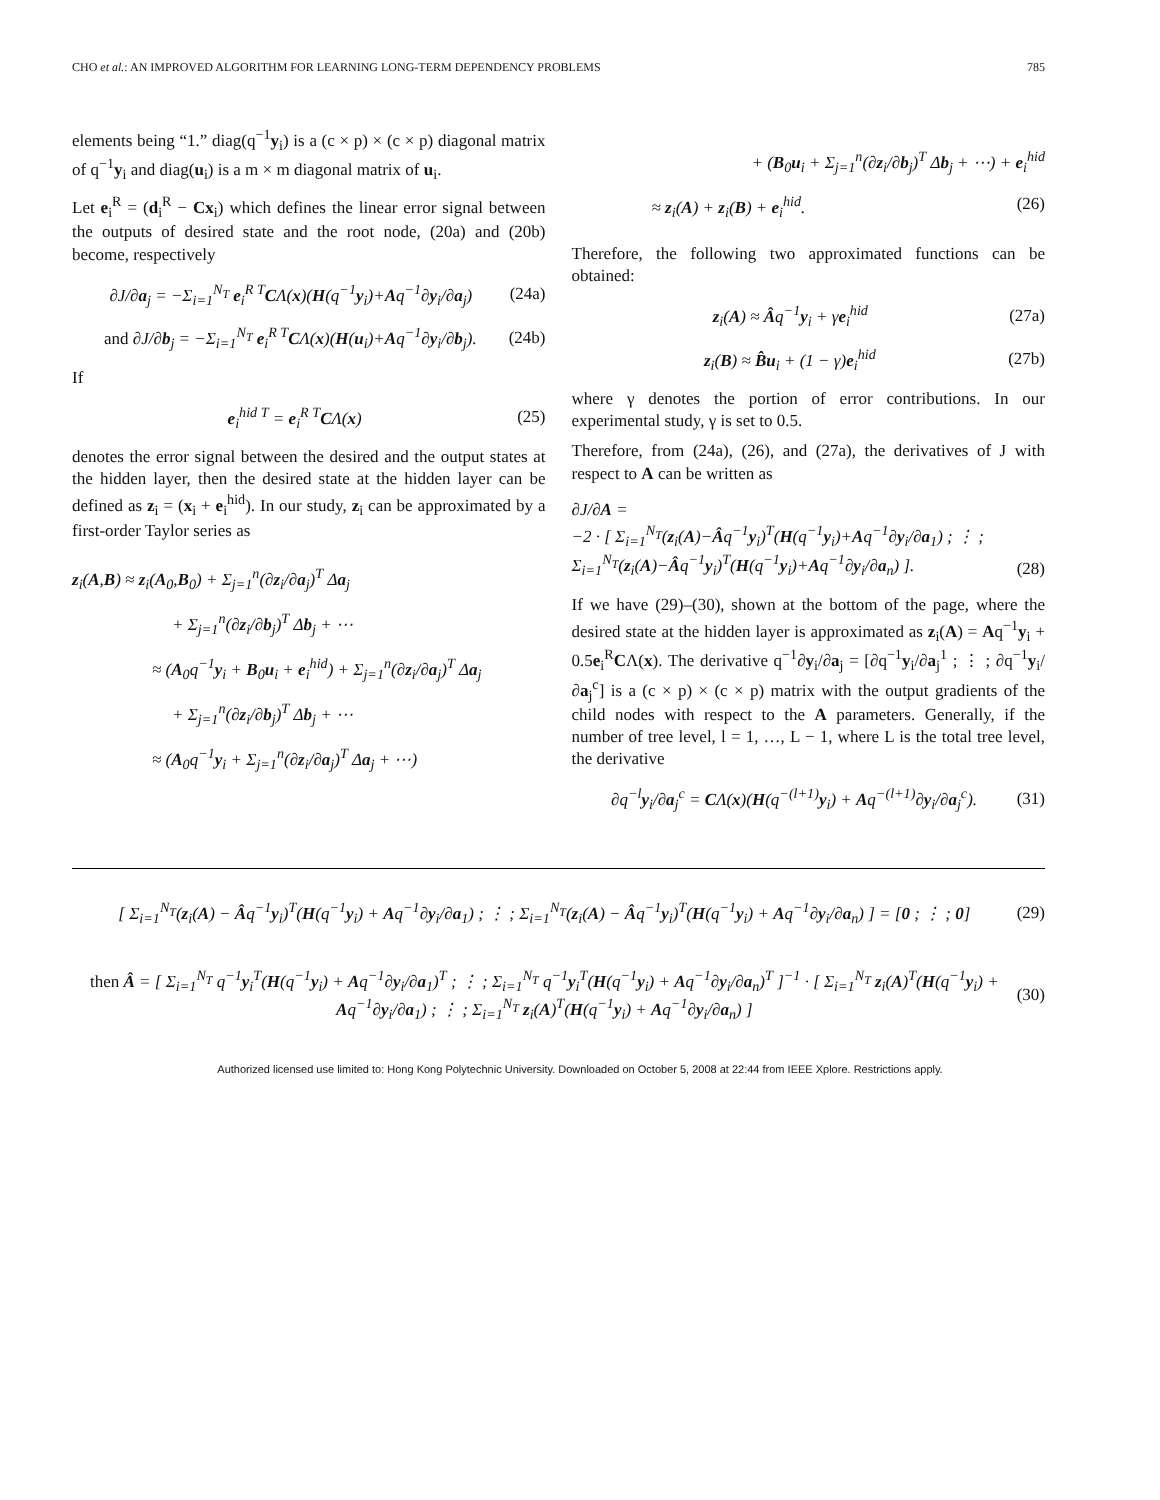CHO et al.: AN IMPROVED ALGORITHM FOR LEARNING LONG-TERM DEPENDENCY PROBLEMS 785
elements being “1.” diag(q<sup>−1</sup>y<sub>i</sub>) is a (c × p) × (c × p) diagonal matrix of q<sup>−1</sup>y<sub>i</sub> and diag(u<sub>i</sub>) is a m × m diagonal matrix of u<sub>i</sub>.
Let e<sub>i</sub><sup>R</sup> = (d<sub>i</sub><sup>R</sup> − Cx<sub>i</sub>) which defines the linear error signal between the outputs of desired state and the root node, (20a) and (20b) become, respectively
∂J/∂a<sub>j</sub> = −Σ<sub>i=1</sub><sup>N<sub>T</sub></sup> e<sub>i</sub><sup>R T</sup>CΛ(x)(H(q<sup>−1</sup>y<sub>i</sub>)+Aq<sup>−1</sup>∂y<sub>i</sub>/∂a<sub>j</sub>) (24a)
and ∂J/∂b<sub>j</sub> = −Σ<sub>i=1</sub><sup>N<sub>T</sub></sup> e<sub>i</sub><sup>R T</sup>CΛ(x)(H(u<sub>i</sub>)+Aq<sup>−1</sup>∂y<sub>i</sub>/∂b<sub>j</sub>). (24b)
If
e<sub>i</sub><sup>hid T</sup> = e<sub>i</sub><sup>R T</sup>CΛ(x) (25)
denotes the error signal between the desired and the output states at the hidden layer, then the desired state at the hidden layer can be defined as z<sub>i</sub> = (x<sub>i</sub> + e<sub>i</sub><sup>hid</sup>). In our study, z<sub>i</sub> can be approximated by a first-order Taylor series as
z<sub>i</sub>(A,B) ≈ z<sub>i</sub>(A<sub>0</sub>,B<sub>0</sub>) + Σ<sub>j=1</sub><sup>n</sup>(∂z<sub>i</sub>/∂a<sub>j</sub>)<sup>T</sup> Δa<sub>j</sub>
+ Σ<sub>j=1</sub><sup>n</sup>(∂z<sub>i</sub>/∂b<sub>j</sub>)<sup>T</sup> Δb<sub>j</sub> + ⋯
≈ (A<sub>0</sub>q<sup>−1</sup>y<sub>i</sub> + B<sub>0</sub>u<sub>i</sub> + e<sub>i</sub><sup>hid</sup>) + Σ<sub>j=1</sub><sup>n</sup>(∂z<sub>i</sub>/∂a<sub>j</sub>)<sup>T</sup> Δa<sub>j</sub>
+ Σ<sub>j=1</sub><sup>n</sup>(∂z<sub>i</sub>/∂b<sub>j</sub>)<sup>T</sup> Δb<sub>j</sub> + ⋯
≈ (A<sub>0</sub>q<sup>−1</sup>y<sub>i</sub> + Σ<sub>j=1</sub><sup>n</sup>(∂z<sub>i</sub>/∂a<sub>j</sub>)<sup>T</sup> Δa<sub>j</sub> + ⋯)
+ (B<sub>0</sub>u<sub>i</sub> + Σ<sub>j=1</sub><sup>n</sup>(∂z<sub>i</sub>/∂b<sub>j</sub>)<sup>T</sup> Δb<sub>j</sub> + ⋯) + e<sub>i</sub><sup>hid</sup>
≈ z<sub>i</sub>(A) + z<sub>i</sub>(B) + e<sub>i</sub><sup>hid</sup>. (26)
Therefore, the following two approximated functions can be obtained:
z<sub>i</sub>(A) ≈ Âq<sup>−1</sup>y<sub>i</sub> + γe<sub>i</sub><sup>hid</sup> (27a)
z<sub>i</sub>(B) ≈ B̂u<sub>i</sub> + (1 − γ)e<sub>i</sub><sup>hid</sup> (27b)
where γ denotes the portion of error contributions. In our experimental study, γ is set to 0.5.
Therefore, from (24a), (26), and (27a), the derivatives of J with respect to A can be written as
∂J/∂A =
−2 · [ Σ<sub>i=1</sub><sup>N<sub>T</sub></sup>(z<sub>i</sub>(A)−Âq<sup>−1</sup>y<sub>i</sub>)<sup>T</sup>(H(q<sup>−1</sup>y<sub>i</sub>)+Aq<sup>−1</sup>∂y<sub>i</sub>/∂a<sub>1</sub>) ; ⋮ ; Σ<sub>i=1</sub><sup>N<sub>T</sub></sup>(z<sub>i</sub>(A)−Âq<sup>−1</sup>y<sub>i</sub>)<sup>T</sup>(H(q<sup>−1</sup>y<sub>i</sub>)+Aq<sup>−1</sup>∂y<sub>i</sub>/∂a<sub>n</sub>) ]. (28)
If we have (29)–(30), shown at the bottom of the page, where the desired state at the hidden layer is approximated as z<sub>i</sub>(A) = Aq<sup>−1</sup>y<sub>i</sub> + 0.5e<sub>i</sub><sup>R</sup>CΛ(x). The derivative q<sup>−1</sup>∂y<sub>i</sub>/∂a<sub>j</sub> = [∂q<sup>−1</sup>y<sub>i</sub>/∂a<sub>j</sub><sup>1</sup> ; ⋮ ; ∂q<sup>−1</sup>y<sub>i</sub>/∂a<sub>j</sub><sup>c</sup>] is a (c × p) × (c × p) matrix with the output gradients of the child nodes with respect to the A parameters. Generally, if the number of tree level, l = 1, …, L − 1, where L is the total tree level, the derivative
∂q<sup>−l</sup>y<sub>i</sub>/∂a<sub>j</sub><sup>c</sup> = CΛ(x)(H(q<sup>−(l+1)</sup>y<sub>i</sub>) + Aq<sup>−(l+1)</sup>∂y<sub>i</sub>/∂a<sub>j</sub><sup>c</sup>). (31)
[ Σ<sub>i=1</sub><sup>N<sub>T</sub></sup>(z<sub>i</sub>(A) − Âq<sup>−1</sup>y<sub>i</sub>)<sup>T</sup>(H(q<sup>−1</sup>y<sub>i</sub>) + Aq<sup>−1</sup>∂y<sub>i</sub>/∂a<sub>1</sub>) ; ⋮ ; Σ<sub>i=1</sub><sup>N<sub>T</sub></sup>(z<sub>i</sub>(A) − Âq<sup>−1</sup>y<sub>i</sub>)<sup>T</sup>(H(q<sup>−1</sup>y<sub>i</sub>) + Aq<sup>−1</sup>∂y<sub>i</sub>/∂a<sub>n</sub>) ] = [0 ; ⋮ ; 0] (29)
then Â = [ Σ<sub>i=1</sub><sup>N<sub>T</sub></sup> q<sup>−1</sup>y<sub>i</sub><sup>T</sup>(H(q<sup>−1</sup>y<sub>i</sub>) + Aq<sup>−1</sup>∂y<sub>i</sub>/∂a<sub>1</sub>)<sup>T</sup> ; ⋮ ; Σ<sub>i=1</sub><sup>N<sub>T</sub></sup> q<sup>−1</sup>y<sub>i</sub><sup>T</sup>(H(q<sup>−1</sup>y<sub>i</sub>) + Aq<sup>−1</sup>∂y<sub>i</sub>/∂a<sub>n</sub>)<sup>T</sup> ]<sup>−1</sup> · [ Σ<sub>i=1</sub><sup>N<sub>T</sub></sup> z<sub>i</sub>(A)<sup>T</sup>(H(q<sup>−1</sup>y<sub>i</sub>) + Aq<sup>−1</sup>∂y<sub>i</sub>/∂a<sub>1</sub>) ; ⋮ ; Σ<sub>i=1</sub><sup>N<sub>T</sub></sup> z<sub>i</sub>(A)<sup>T</sup>(H(q<sup>−1</sup>y<sub>i</sub>) + Aq<sup>−1</sup>∂y<sub>i</sub>/∂a<sub>n</sub>) ] (30)
Authorized licensed use limited to: Hong Kong Polytechnic University. Downloaded on October 5, 2008 at 22:44 from IEEE Xplore. Restrictions apply.